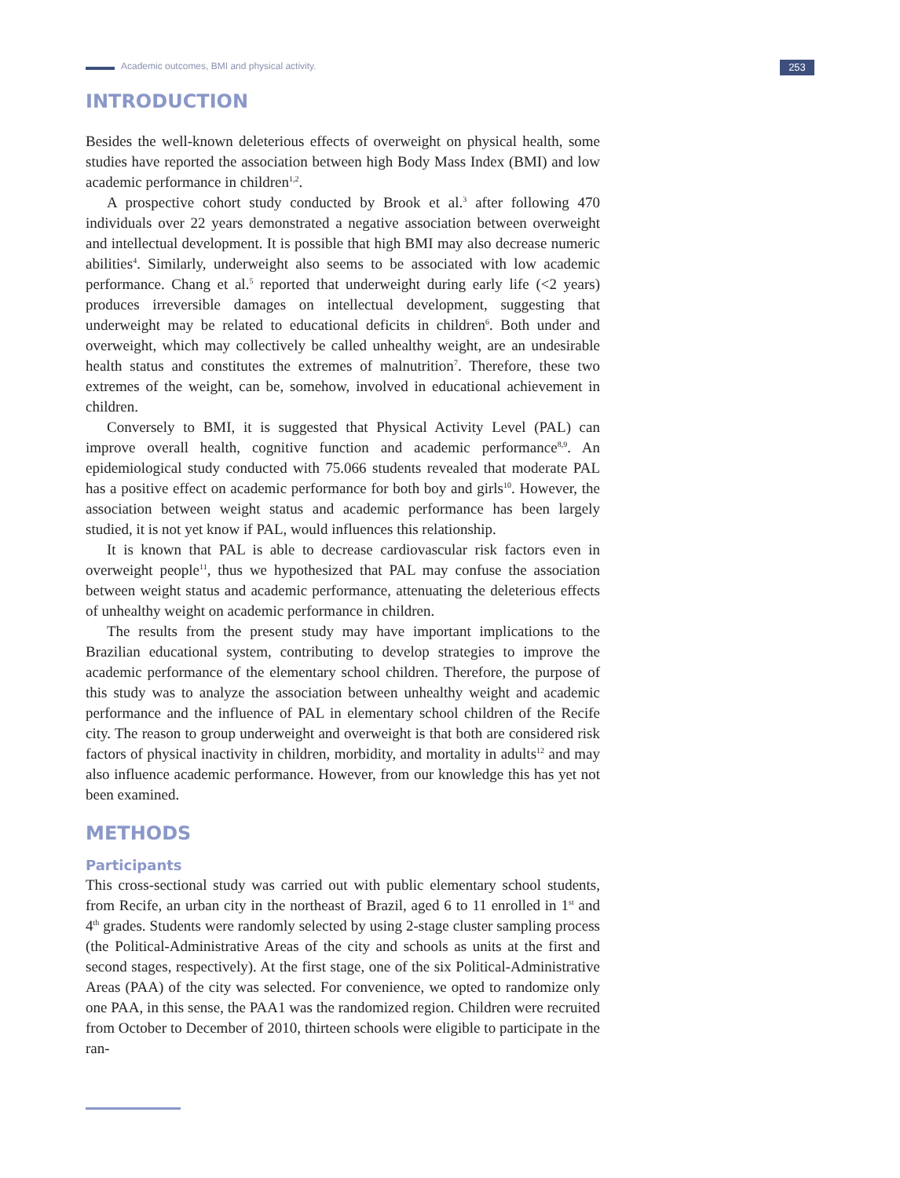Academic outcomes, BMI and physical activity.
253
INTRODUCTION
Besides the well-known deleterious effects of overweight on physical health, some studies have reported the association between high Body Mass Index (BMI) and low academic performance in children<sup>1,2</sup>.
A prospective cohort study conducted by Brook et al.<sup>3</sup> after following 470 individuals over 22 years demonstrated a negative association between overweight and intellectual development. It is possible that high BMI may also decrease numeric abilities<sup>4</sup>. Similarly, underweight also seems to be associated with low academic performance. Chang et al.<sup>5</sup> reported that underweight during early life (<2 years) produces irreversible damages on intellectual development, suggesting that underweight may be related to educational deficits in children<sup>6</sup>. Both under and overweight, which may collectively be called unhealthy weight, are an undesirable health status and constitutes the extremes of malnutrition<sup>7</sup>. Therefore, these two extremes of the weight, can be, somehow, involved in educational achievement in children.
Conversely to BMI, it is suggested that Physical Activity Level (PAL) can improve overall health, cognitive function and academic performance<sup>8,9</sup>. An epidemiological study conducted with 75.066 students revealed that moderate PAL has a positive effect on academic performance for both boy and girls<sup>10</sup>. However, the association between weight status and academic performance has been largely studied, it is not yet know if PAL, would influences this relationship.
It is known that PAL is able to decrease cardiovascular risk factors even in overweight people<sup>11</sup>, thus we hypothesized that PAL may confuse the association between weight status and academic performance, attenuating the deleterious effects of unhealthy weight on academic performance in children.
The results from the present study may have important implications to the Brazilian educational system, contributing to develop strategies to improve the academic performance of the elementary school children. Therefore, the purpose of this study was to analyze the association between unhealthy weight and academic performance and the influence of PAL in elementary school children of the Recife city. The reason to group underweight and overweight is that both are considered risk factors of physical inactivity in children, morbidity, and mortality in adults<sup>12</sup> and may also influence academic performance. However, from our knowledge this has yet not been examined.
METHODS
Participants
This cross-sectional study was carried out with public elementary school students, from Recife, an urban city in the northeast of Brazil, aged 6 to 11 enrolled in 1<sup>st</sup> and 4<sup>th</sup> grades. Students were randomly selected by using 2-stage cluster sampling process (the Political-Administrative Areas of the city and schools as units at the first and second stages, respectively). At the first stage, one of the six Political-Administrative Areas (PAA) of the city was selected. For convenience, we opted to randomize only one PAA, in this sense, the PAA1 was the randomized region. Children were recruited from October to December of 2010, thirteen schools were eligible to participate in the ran-